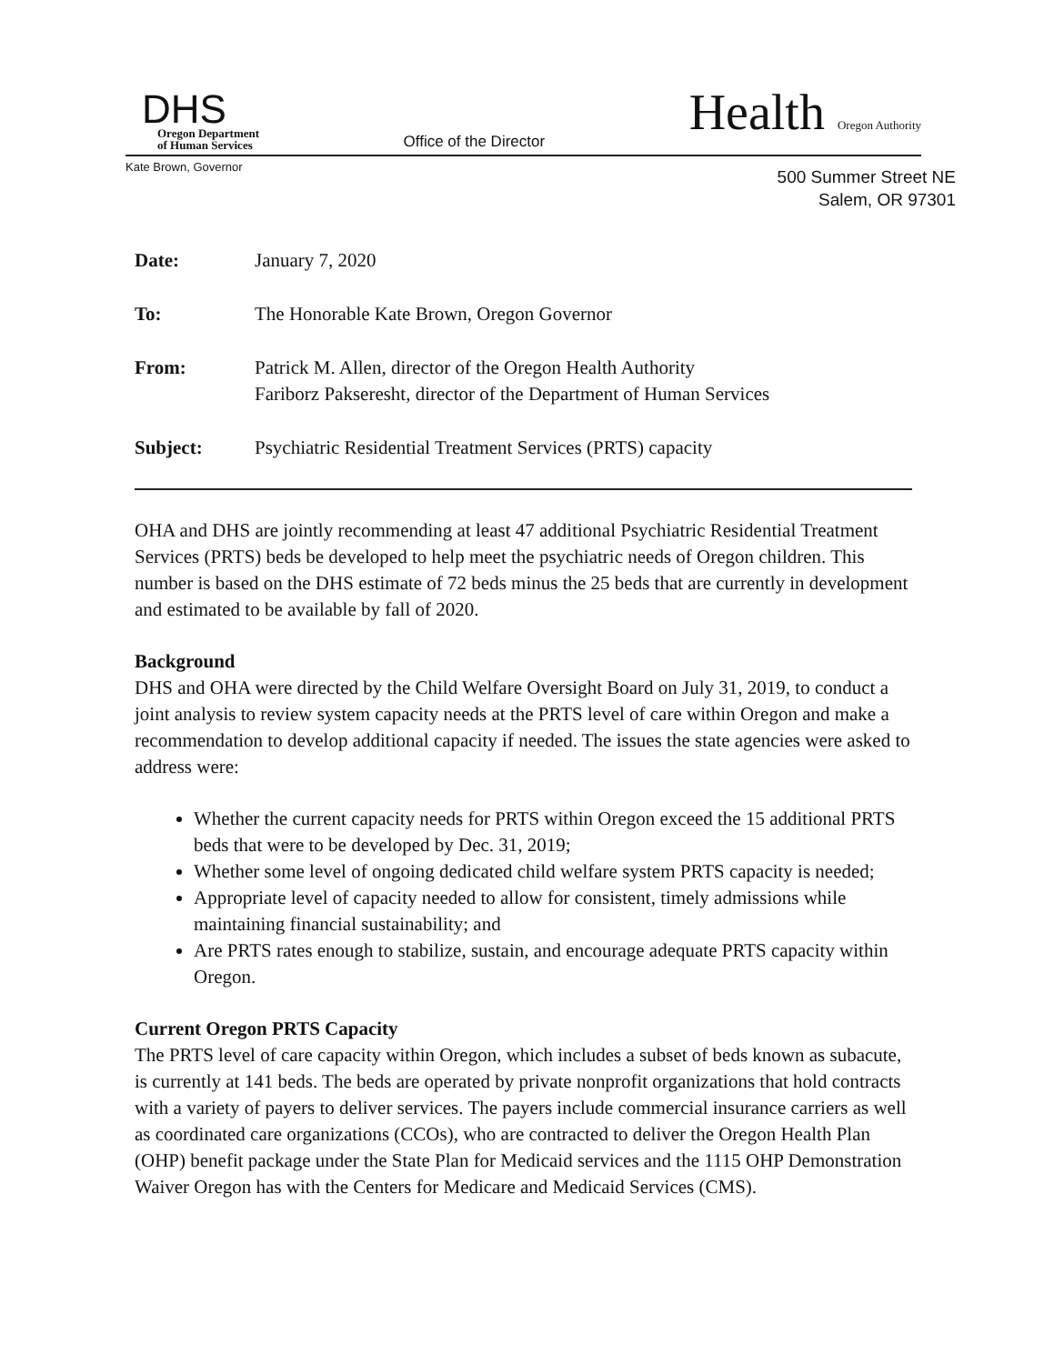DHS
Oregon Department
of Human Services
Office of the Director
Health Oregon Authority
Kate Brown, Governor
500 Summer Street NE
Salem, OR 97301
| Date: | January 7, 2020 |
| To: | The Honorable Kate Brown, Oregon Governor |
| From: | Patrick M. Allen, director of the Oregon Health Authority Fariborz Pakseresht, director of the Department of Human Services |
| Subject: | Psychiatric Residential Treatment Services (PRTS) capacity |
OHA and DHS are jointly recommending at least 47 additional Psychiatric Residential Treatment Services (PRTS) beds be developed to help meet the psychiatric needs of Oregon children. This number is based on the DHS estimate of 72 beds minus the 25 beds that are currently in development and estimated to be available by fall of 2020.
Background
DHS and OHA were directed by the Child Welfare Oversight Board on July 31, 2019, to conduct a joint analysis to review system capacity needs at the PRTS level of care within Oregon and make a recommendation to develop additional capacity if needed. The issues the state agencies were asked to address were:
Whether the current capacity needs for PRTS within Oregon exceed the 15 additional PRTS beds that were to be developed by Dec. 31, 2019;
Whether some level of ongoing dedicated child welfare system PRTS capacity is needed;
Appropriate level of capacity needed to allow for consistent, timely admissions while maintaining financial sustainability; and
Are PRTS rates enough to stabilize, sustain, and encourage adequate PRTS capacity within Oregon.
Current Oregon PRTS Capacity
The PRTS level of care capacity within Oregon, which includes a subset of beds known as subacute, is currently at 141 beds. The beds are operated by private nonprofit organizations that hold contracts with a variety of payers to deliver services. The payers include commercial insurance carriers as well as coordinated care organizations (CCOs), who are contracted to deliver the Oregon Health Plan (OHP) benefit package under the State Plan for Medicaid services and the 1115 OHP Demonstration Waiver Oregon has with the Centers for Medicare and Medicaid Services (CMS).